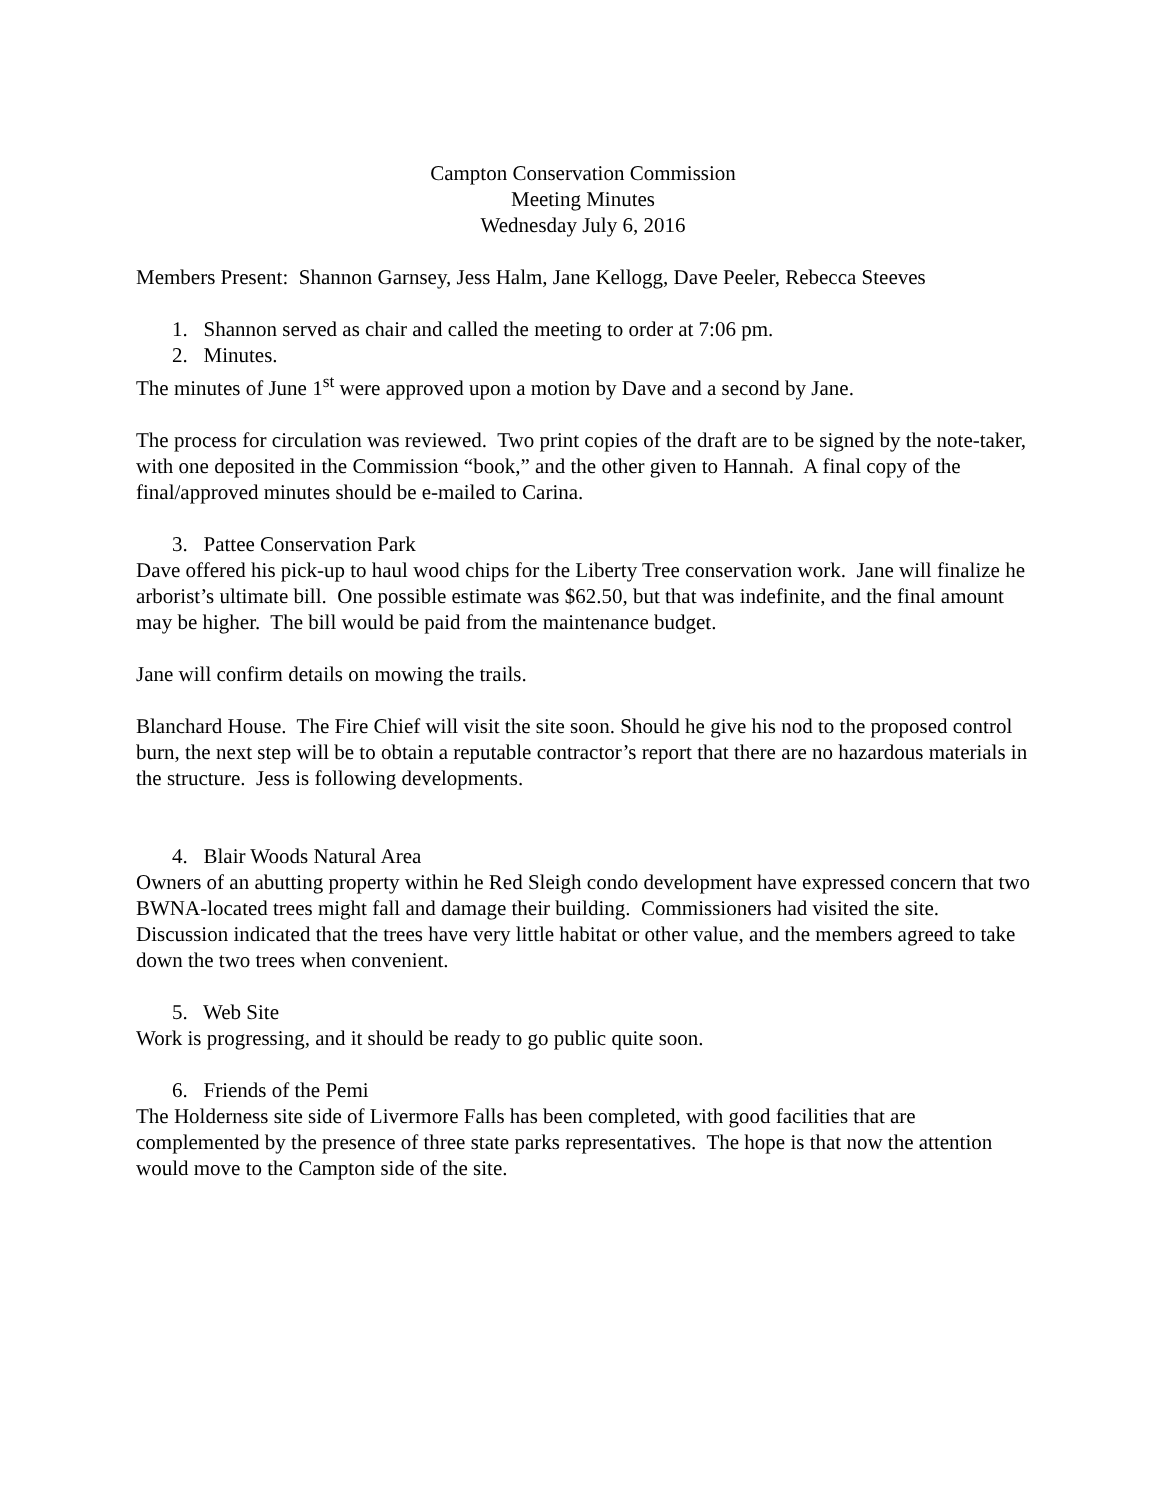Campton Conservation Commission
Meeting Minutes
Wednesday July 6, 2016
Members Present: Shannon Garnsey, Jess Halm, Jane Kellogg, Dave Peeler, Rebecca Steeves
1. Shannon served as chair and called the meeting to order at 7:06 pm.
2. Minutes.
The minutes of June 1<sup>st</sup> were approved upon a motion by Dave and a second by Jane.
The process for circulation was reviewed. Two print copies of the draft are to be signed by the note-taker, with one deposited in the Commission “book,” and the other given to Hannah. A final copy of the final/approved minutes should be e-mailed to Carina.
3. Pattee Conservation Park
Dave offered his pick-up to haul wood chips for the Liberty Tree conservation work. Jane will finalize he arborist’s ultimate bill. One possible estimate was $62.50, but that was indefinite, and the final amount may be higher. The bill would be paid from the maintenance budget.
Jane will confirm details on mowing the trails.
Blanchard House. The Fire Chief will visit the site soon. Should he give his nod to the proposed control burn, the next step will be to obtain a reputable contractor’s report that there are no hazardous materials in the structure. Jess is following developments.
4. Blair Woods Natural Area
Owners of an abutting property within he Red Sleigh condo development have expressed concern that two BWNA-located trees might fall and damage their building. Commissioners had visited the site. Discussion indicated that the trees have very little habitat or other value, and the members agreed to take down the two trees when convenient.
5. Web Site
Work is progressing, and it should be ready to go public quite soon.
6. Friends of the Pemi
The Holderness site side of Livermore Falls has been completed, with good facilities that are complemented by the presence of three state parks representatives. The hope is that now the attention would move to the Campton side of the site.